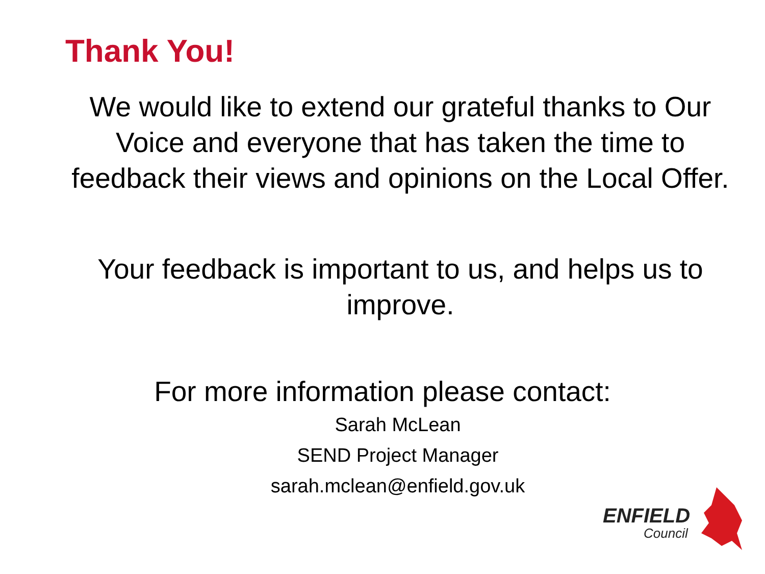Thank You!
We would like to extend our grateful thanks to Our Voice and everyone that has taken the time to feedback their views and opinions on the Local Offer.
Your feedback is important to us, and helps us to improve.
For more information please contact:
Sarah McLean
SEND Project Manager
sarah.mclean@enfield.gov.uk
ENFIELD
Council